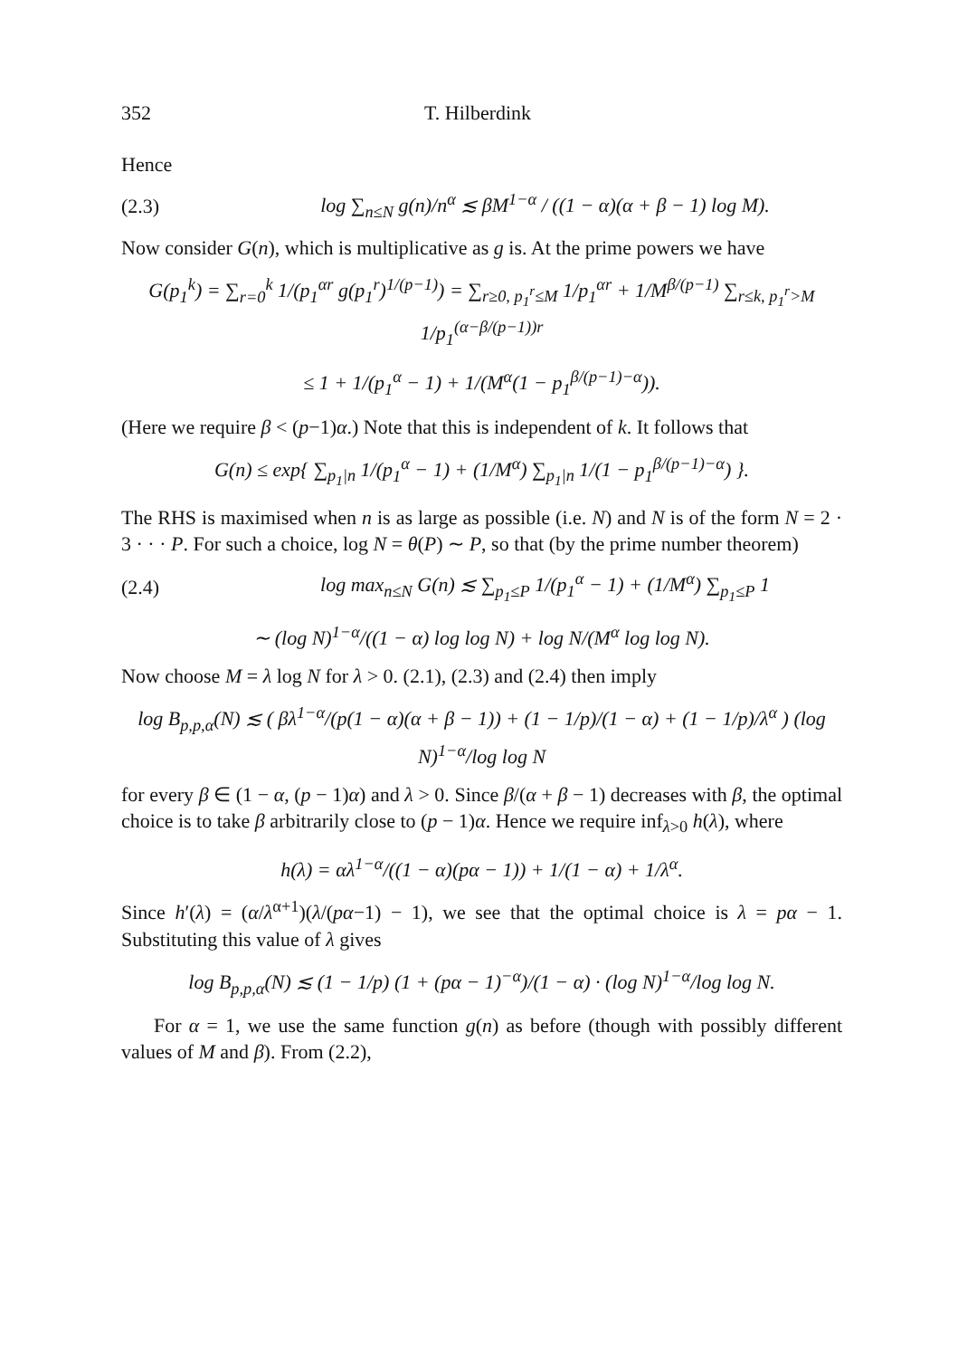352 T. Hilberdink
Hence
(2.3) log ∑<sub>n≤N</sub> g(n)/n<sup>α</sup> ≲ βM<sup>1−α</sup> / ((1 − α)(α + β − 1) log M).
Now consider G(n), which is multiplicative as g is. At the prime powers we have
G(p<sub>1</sub><sup>k</sup>) = ∑<sub>r=0</sub><sup>k</sup> 1/(p<sub>1</sub><sup>αr</sup> g(p<sub>1</sub><sup>r</sup>)<sup>1/(p−1)</sup>) = ∑<sub>r≥0, p<sub>1</sub><sup>r</sup>≤M</sub> 1/p<sub>1</sub><sup>αr</sup> + 1/M<sup>β/(p−1)</sup> ∑<sub>r≤k, p<sub>1</sub><sup>r</sup>>M</sub> 1/p<sub>1</sub><sup>(α−β/(p−1))r</sup>
≤ 1 + 1/(p<sub>1</sub><sup>α</sup> − 1) + 1/(M<sup>α</sup>(1 − p<sub>1</sub><sup>β/(p−1)−α</sup>)).
(Here we require β < (p−1)α.) Note that this is independent of k. It follows that
G(n) ≤ exp{ ∑<sub>p<sub>1</sub>|n</sub> 1/(p<sub>1</sub><sup>α</sup> − 1) + (1/M<sup>α</sup>) ∑<sub>p<sub>1</sub>|n</sub> 1/(1 − p<sub>1</sub><sup>β/(p−1)−α</sup>) }.
The RHS is maximised when n is as large as possible (i.e. N) and N is of the form N = 2 · 3 · · · P. For such a choice, log N = θ(P) ∼ P, so that (by the prime number theorem)
(2.4) log max<sub>n≤N</sub> G(n) ≲ ∑<sub>p<sub>1</sub>≤P</sub> 1/(p<sub>1</sub><sup>α</sup> − 1) + (1/M<sup>α</sup>) ∑<sub>p<sub>1</sub>≤P</sub> 1
∼ (log N)<sup>1−α</sup>/((1 − α) log log N) + log N/(M<sup>α</sup> log log N).
Now choose M = λ log N for λ > 0. (2.1), (2.3) and (2.4) then imply
log B<sub>p,p,α</sub>(N) ≲ ( βλ<sup>1−α</sup>/(p(1 − α)(α + β − 1)) + (1 − 1/p)/(1 − α) + (1 − 1/p)/λ<sup>α</sup> ) (log N)<sup>1−α</sup>/log log N
for every β ∈ (1 − α, (p − 1)α) and λ > 0. Since β/(α + β − 1) decreases with β, the optimal choice is to take β arbitrarily close to (p − 1)α. Hence we require inf<sub>λ>0</sub> h(λ), where
h(λ) = αλ<sup>1−α</sup>/((1 − α)(pα − 1)) + 1/(1 − α) + 1/λ<sup>α</sup>.
Since h′(λ) = (α/λ<sup>α+1</sup>)(λ/(pα−1) − 1), we see that the optimal choice is λ = pα − 1. Substituting this value of λ gives
log B<sub>p,p,α</sub>(N) ≲ (1 − 1/p) (1 + (pα − 1)<sup>−α</sup>)/(1 − α) · (log N)<sup>1−α</sup>/log log N.
For α = 1, we use the same function g(n) as before (though with possibly different values of M and β). From (2.2),